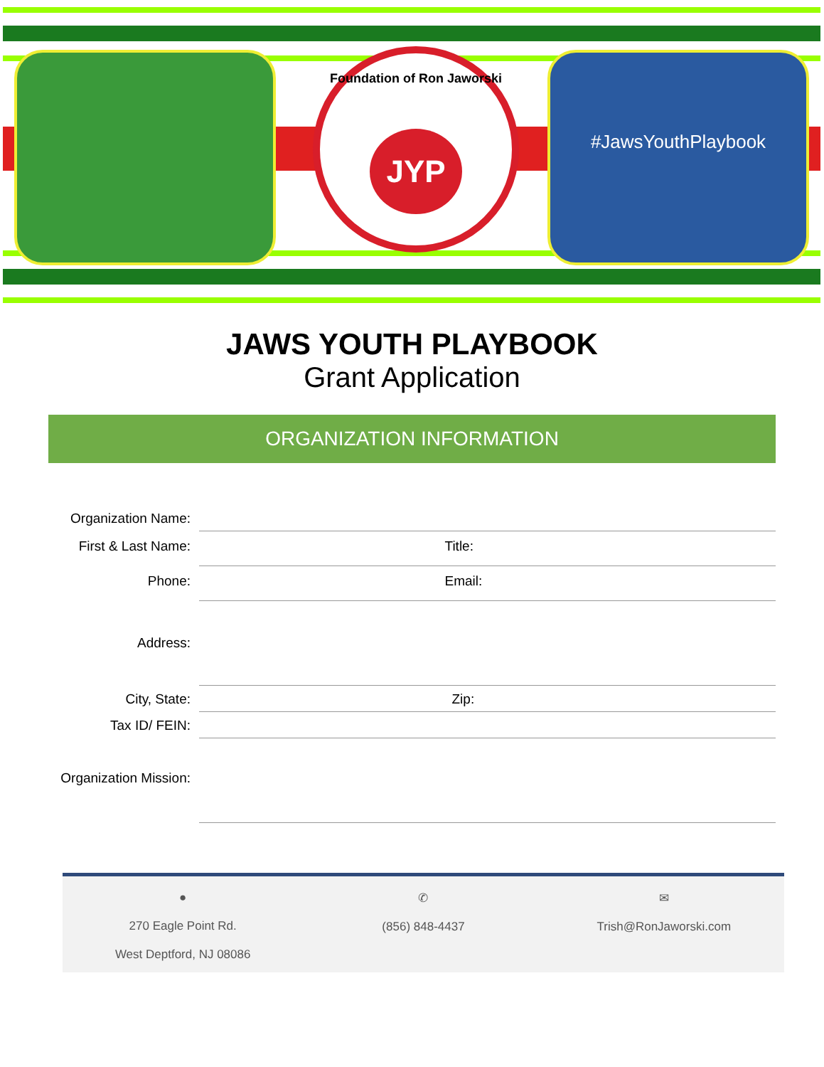Foundation of Ron Jaworski
JYP
#JawsYouthPlaybook
JAWS YOUTH PLAYBOOK
Grant Application
ORGANIZATION INFORMATION
Organization Name:
First & Last Name:
Title:
Phone:
Email:
Address:
City, State:
Zip:
Tax ID/ FEIN:
Organization Mission:
●
270 Eagle Point Rd.
West Deptford, NJ 08086
✆
(856) 848-4437
✉
Trish@RonJaworski.com